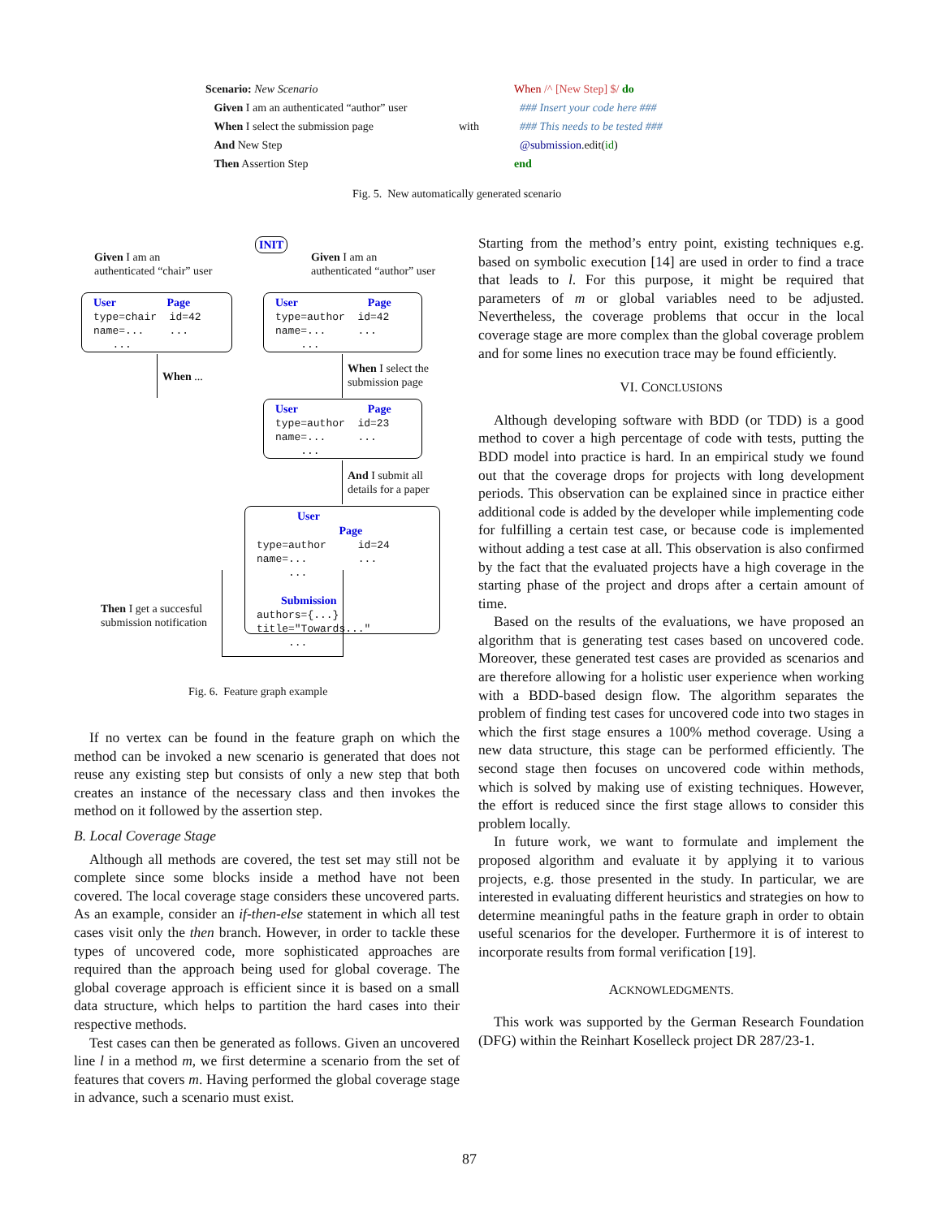Scenario: New Scenario
Given I am an authenticated “author” user
When I select the submission page
And New Step
Then Assertion Step
with
When /^ [New Step] $/ do
### Insert your code here ###
### This needs to be tested ###
@submission.edit(id)
end
Fig. 5. New automatically generated scenario
INIT
Given I am an
authenticated “chair” user
Given I am an
authenticated “author” user
User Page
type=chair id=42
name=... ...
...
User Page
type=author id=42
name=... ...
...
When ...
When I select the
submission page
User Page
type=author id=23
name=... ...
...
And I submit all
details for a paper
User Page
type=author id=24
name=... ...
...
Submission
authors={...}
title="Towards..."
...
Then I get a succesful
submission notification
Fig. 6. Feature graph example
If no vertex can be found in the feature graph on which the method can be invoked a new scenario is generated that does not reuse any existing step but consists of only a new step that both creates an instance of the necessary class and then invokes the method on it followed by the assertion step.
B. Local Coverage Stage
Although all methods are covered, the test set may still not be complete since some blocks inside a method have not been covered. The local coverage stage considers these uncovered parts. As an example, consider an if-then-else statement in which all test cases visit only the then branch. However, in order to tackle these types of uncovered code, more sophisticated approaches are required than the approach being used for global coverage. The global coverage approach is efficient since it is based on a small data structure, which helps to partition the hard cases into their respective methods.
Test cases can then be generated as follows. Given an uncovered line l in a method m, we first determine a scenario from the set of features that covers m. Having performed the global coverage stage in advance, such a scenario must exist.
Starting from the method’s entry point, existing techniques e.g. based on symbolic execution [14] are used in order to find a trace that leads to l. For this purpose, it might be required that parameters of m or global variables need to be adjusted. Nevertheless, the coverage problems that occur in the local coverage stage are more complex than the global coverage problem and for some lines no execution trace may be found efficiently.
VI. CONCLUSIONS
Although developing software with BDD (or TDD) is a good method to cover a high percentage of code with tests, putting the BDD model into practice is hard. In an empirical study we found out that the coverage drops for projects with long development periods. This observation can be explained since in practice either additional code is added by the developer while implementing code for fulfilling a certain test case, or because code is implemented without adding a test case at all. This observation is also confirmed by the fact that the evaluated projects have a high coverage in the starting phase of the project and drops after a certain amount of time.
Based on the results of the evaluations, we have proposed an algorithm that is generating test cases based on uncovered code. Moreover, these generated test cases are provided as scenarios and are therefore allowing for a holistic user experience when working with a BDD-based design flow. The algorithm separates the problem of finding test cases for uncovered code into two stages in which the first stage ensures a 100% method coverage. Using a new data structure, this stage can be performed efficiently. The second stage then focuses on uncovered code within methods, which is solved by making use of existing techniques. However, the effort is reduced since the first stage allows to consider this problem locally.
In future work, we want to formulate and implement the proposed algorithm and evaluate it by applying it to various projects, e.g. those presented in the study. In particular, we are interested in evaluating different heuristics and strategies on how to determine meaningful paths in the feature graph in order to obtain useful scenarios for the developer. Furthermore it is of interest to incorporate results from formal verification [19].
ACKNOWLEDGMENTS.
This work was supported by the German Research Foundation (DFG) within the Reinhart Koselleck project DR 287/23-1.
87